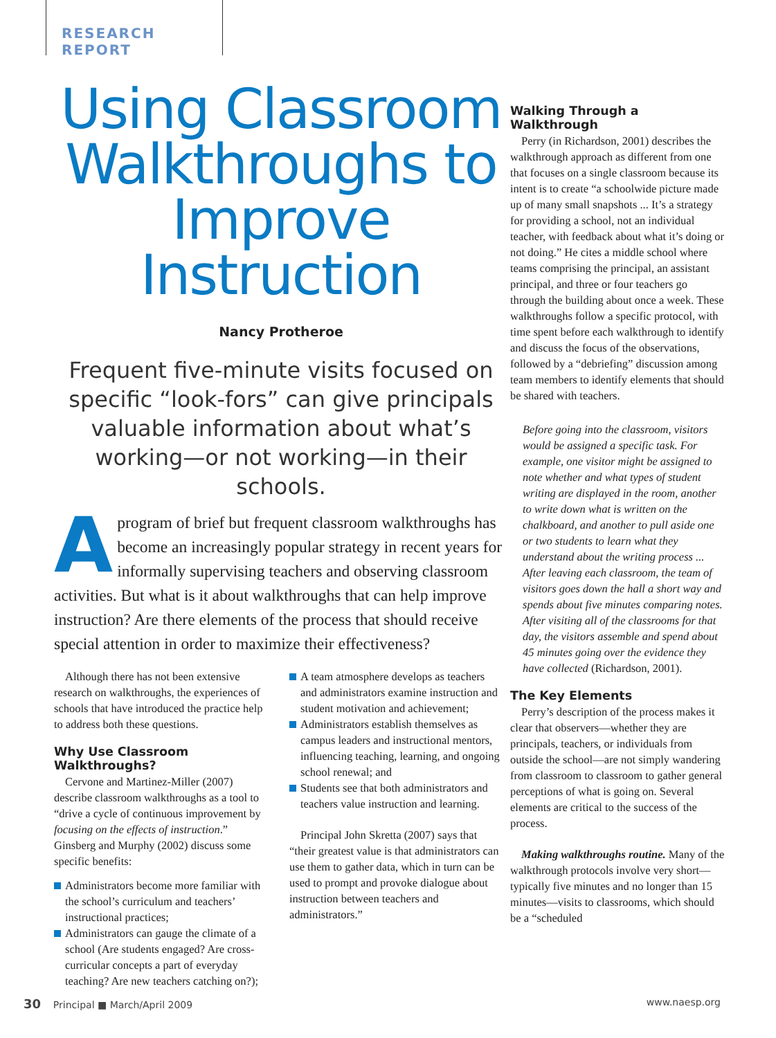RESEARCH REPORT
Using Classroom Walkthroughs to Improve Instruction
Nancy Protheroe
Frequent five-minute visits focused on specific “look-fors” can give principals valuable information about what’s working—or not working—in their schools.
A program of brief but frequent classroom walkthroughs has become an increasingly popular strategy in recent years for informally supervising teachers and observing classroom activities. But what is it about walkthroughs that can help improve instruction? Are there elements of the process that should receive special attention in order to maximize their effectiveness?
Although there has not been extensive research on walkthroughs, the experiences of schools that have introduced the practice help to address both these questions.
Why Use Classroom Walkthroughs?
Cervone and Martinez-Miller (2007) describe classroom walkthroughs as a tool to “drive a cycle of continuous improvement by focusing on the effects of instruction.” Ginsberg and Murphy (2002) discuss some specific benefits:
Administrators become more familiar with the school’s curriculum and teachers’ instructional practices;
Administrators can gauge the climate of a school (Are students engaged? Are cross-curricular concepts a part of everyday teaching? Are new teachers catching on?);
A team atmosphere develops as teachers and administrators examine instruction and student motivation and achievement;
Administrators establish themselves as campus leaders and instructional mentors, influencing teaching, learning, and ongoing school renewal; and
Students see that both administrators and teachers value instruction and learning.
Principal John Skretta (2007) says that “their greatest value is that administrators can use them to gather data, which in turn can be used to prompt and provoke dialogue about instruction between teachers and administrators.”
Walking Through a Walkthrough
Perry (in Richardson, 2001) describes the walkthrough approach as different from one that focuses on a single classroom because its intent is to create “a schoolwide picture made up of many small snapshots ... It’s a strategy for providing a school, not an individual teacher, with feedback about what it’s doing or not doing.” He cites a middle school where teams comprising the principal, an assistant principal, and three or four teachers go through the building about once a week. These walkthroughs follow a specific protocol, with time spent before each walkthrough to identify and discuss the focus of the observations, followed by a “debriefing” discussion among team members to identify elements that should be shared with teachers.
Before going into the classroom, visitors would be assigned a specific task. For example, one visitor might be assigned to note whether and what types of student writing are displayed in the room, another to write down what is written on the chalkboard, and another to pull aside one or two students to learn what they understand about the writing process ... After leaving each classroom, the team of visitors goes down the hall a short way and spends about five minutes comparing notes. After visiting all of the classrooms for that day, the visitors assemble and spend about 45 minutes going over the evidence they have collected (Richardson, 2001).
The Key Elements
Perry’s description of the process makes it clear that observers—whether they are principals, teachers, or individuals from outside the school—are not simply wandering from classroom to classroom to gather general perceptions of what is going on. Several elements are critical to the success of the process.
Making walkthroughs routine. Many of the walkthrough protocols involve very short—typically five minutes and no longer than 15 minutes—visits to classrooms, which should be a “scheduled
30 Principal ■ March/April 2009 www.naesp.org